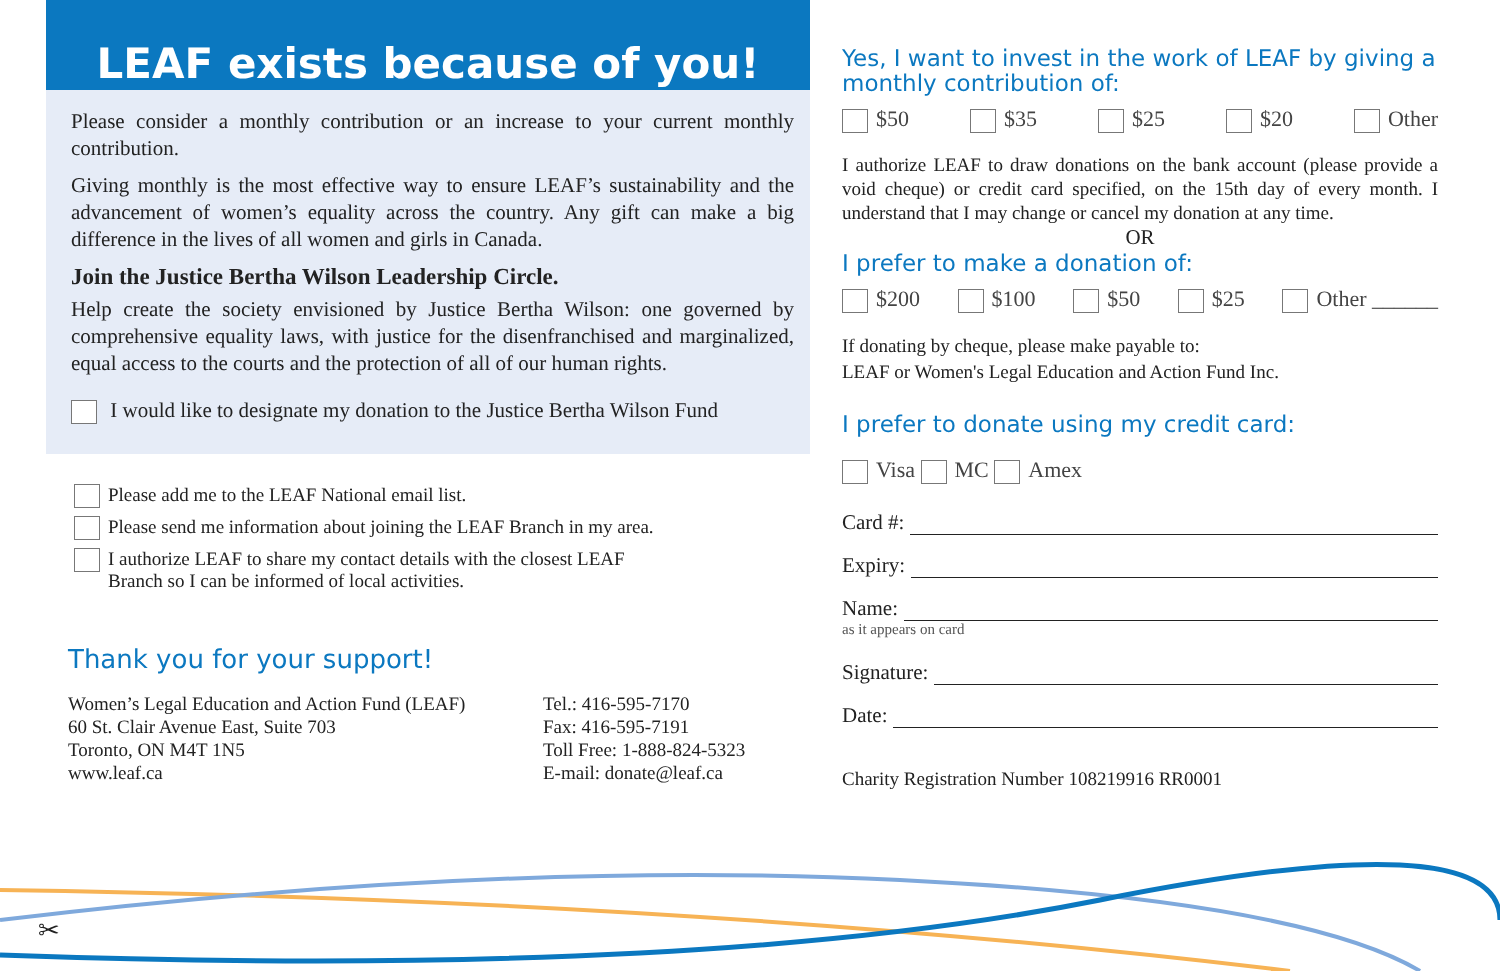LEAF exists because of you!
Please consider a monthly contribution or an increase to your current monthly contribution.
Giving monthly is the most effective way to ensure LEAF’s sustainability and the advancement of women’s equality across the country. Any gift can make a big difference in the lives of all women and girls in Canada.
Join the Justice Bertha Wilson Leadership Circle.
Help create the society envisioned by Justice Bertha Wilson: one governed by comprehensive equality laws, with justice for the disenfranchised and marginalized, equal access to the courts and the protection of all of our human rights.
I would like to designate my donation to the Justice Bertha Wilson Fund
Please add me to the LEAF National email list.
Please send me information about joining the LEAF Branch in my area.
I authorize LEAF to share my contact details with the closest LEAF
Branch so I can be informed of local activities.
Thank you for your support!
Women’s Legal Education and Action Fund (LEAF)
60 St. Clair Avenue East, Suite 703
Toronto, ON M4T 1N5
www.leaf.ca
Tel.: 416-595-7170
Fax: 416-595-7191
Toll Free: 1-888-824-5323
E-mail: donate@leaf.ca
Yes, I want to invest in the work of LEAF by giving a monthly contribution of:
$50 $35 $25 $20 Other
I authorize LEAF to draw donations on the bank account (please provide a void cheque) or credit card specified, on the 15th day of every month. I understand that I may change or cancel my donation at any time.
OR
I prefer to make a donation of:
$200 $100 $50 $25 Other ______
If donating by cheque, please make payable to:
LEAF or Women's Legal Education and Action Fund Inc.
I prefer to donate using my credit card:
Visa MC Amex
Card #:
Expiry:
Name:
as it appears on card
Signature:
Date:
Charity Registration Number 108219916 RR0001
✂